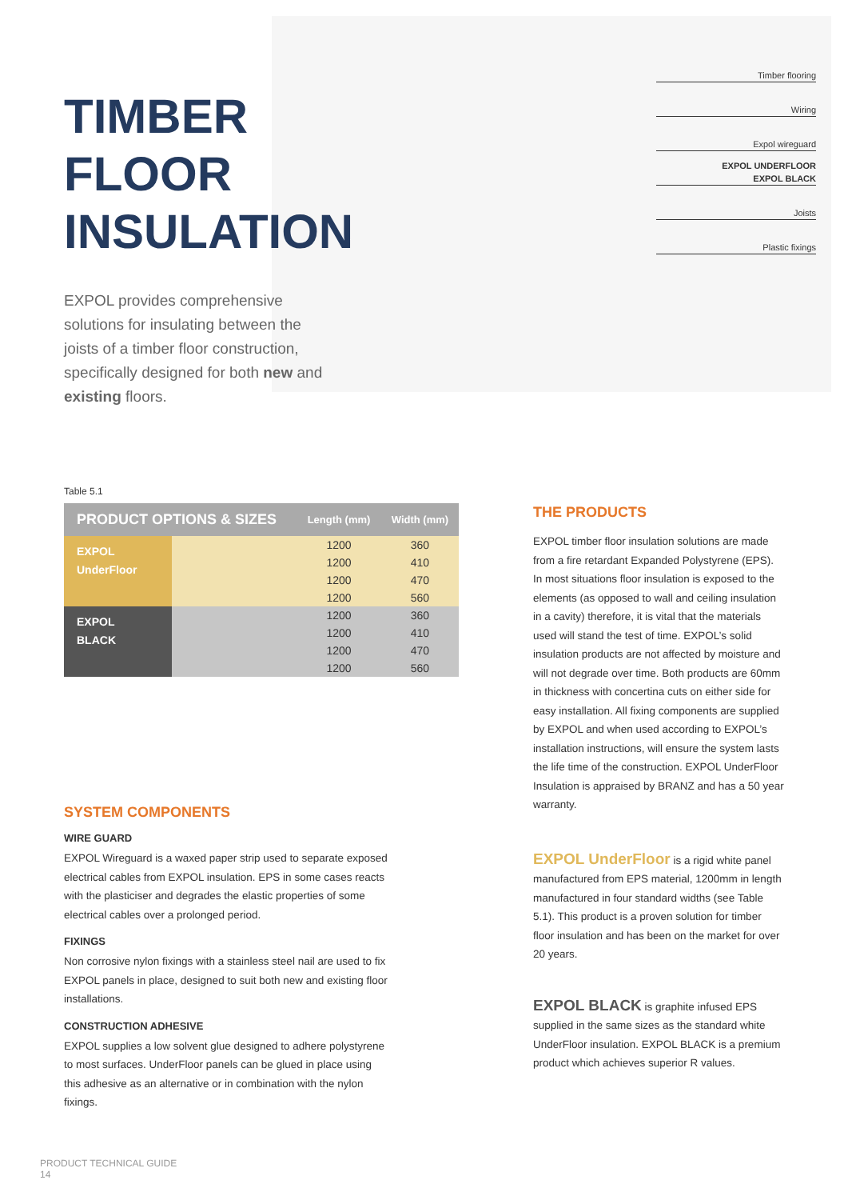TIMBER
FLOOR
INSULATION
EXPOL provides comprehensive solutions for insulating between the joists of a timber floor construction, specifically designed for both new and existing floors.
Timber flooring
Wiring
Expol wireguard
EXPOL UNDERFLOOR
EXPOL BLACK
Joists
Plastic fixings
Table 5.1
| PRODUCT OPTIONS & SIZES | | Length (mm) | Width (mm) |
| --- | --- | --- | --- |
| EXPOL UnderFloor | | 1200 | 360 |
| | | 1200 | 410 |
| | | 1200 | 470 |
| | | 1200 | 560 |
| EXPOL BLACK | | 1200 | 360 |
| | | 1200 | 410 |
| | | 1200 | 470 |
| | | 1200 | 560 |
SYSTEM COMPONENTS
WIRE GUARD
EXPOL Wireguard is a waxed paper strip used to separate exposed electrical cables from EXPOL insulation. EPS in some cases reacts with the plasticiser and degrades the elastic properties of some electrical cables over a prolonged period.
FIXINGS
Non corrosive nylon fixings with a stainless steel nail are used to fix EXPOL panels in place, designed to suit both new and existing floor installations.
CONSTRUCTION ADHESIVE
EXPOL supplies a low solvent glue designed to adhere polystyrene to most surfaces. UnderFloor panels can be glued in place using this adhesive as an alternative or in combination with the nylon fixings.
THE PRODUCTS
EXPOL timber floor insulation solutions are made from a fire retardant Expanded Polystyrene (EPS). In most situations floor insulation is exposed to the elements (as opposed to wall and ceiling insulation in a cavity) therefore, it is vital that the materials used will stand the test of time. EXPOL’s solid insulation products are not affected by moisture and will not degrade over time. Both products are 60mm in thickness with concertina cuts on either side for easy installation. All fixing components are supplied by EXPOL and when used according to EXPOL’s installation instructions, will ensure the system lasts the life time of the construction. EXPOL UnderFloor Insulation is appraised by BRANZ and has a 50 year warranty.
EXPOL UnderFloor is a rigid white panel manufactured from EPS material, 1200mm in length manufactured in four standard widths (see Table 5.1). This product is a proven solution for timber floor insulation and has been on the market for over 20 years.
EXPOL BLACK is graphite infused EPS supplied in the same sizes as the standard white UnderFloor insulation. EXPOL BLACK is a premium product which achieves superior R values.
PRODUCT TECHNICAL GUIDE
14